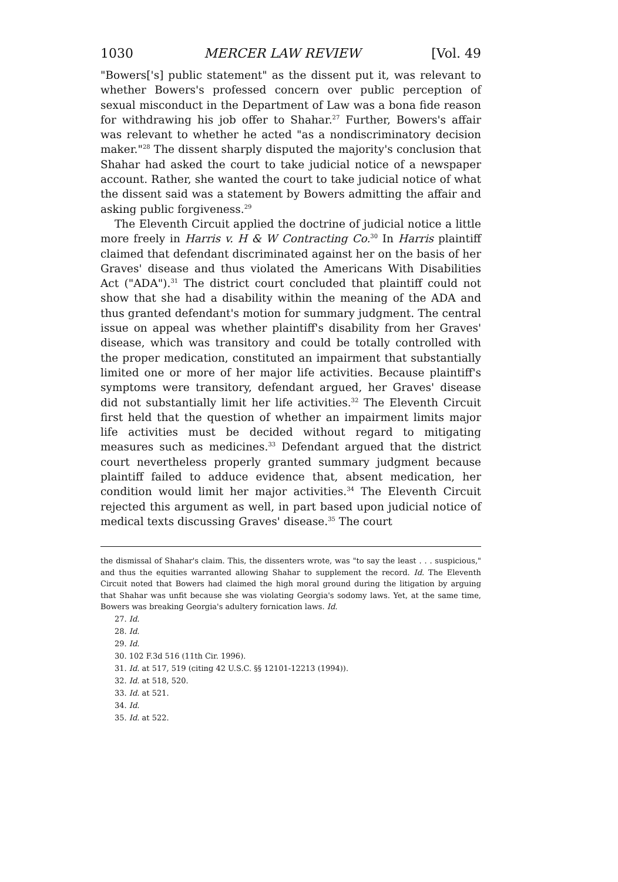1030 MERCER LAW REVIEW [Vol. 49
"Bowers['s] public statement" as the dissent put it, was relevant to whether Bowers's professed concern over public perception of sexual misconduct in the Department of Law was a bona fide reason for withdrawing his job offer to Shahar.<sup>27</sup> Further, Bowers's affair was relevant to whether he acted "as a nondiscriminatory decision maker."<sup>28</sup> The dissent sharply disputed the majority's conclusion that Shahar had asked the court to take judicial notice of a newspaper account. Rather, she wanted the court to take judicial notice of what the dissent said was a statement by Bowers admitting the affair and asking public forgiveness.<sup>29</sup>
The Eleventh Circuit applied the doctrine of judicial notice a little more freely in Harris v. H & W Contracting Co.<sup>30</sup> In Harris plaintiff claimed that defendant discriminated against her on the basis of her Graves' disease and thus violated the Americans With Disabilities Act ("ADA").<sup>31</sup> The district court concluded that plaintiff could not show that she had a disability within the meaning of the ADA and thus granted defendant's motion for summary judgment. The central issue on appeal was whether plaintiff's disability from her Graves' disease, which was transitory and could be totally controlled with the proper medication, constituted an impairment that substantially limited one or more of her major life activities. Because plaintiff's symptoms were transitory, defendant argued, her Graves' disease did not substantially limit her life activities.<sup>32</sup> The Eleventh Circuit first held that the question of whether an impairment limits major life activities must be decided without regard to mitigating measures such as medicines.<sup>33</sup> Defendant argued that the district court nevertheless properly granted summary judgment because plaintiff failed to adduce evidence that, absent medication, her condition would limit her major activities.<sup>34</sup> The Eleventh Circuit rejected this argument as well, in part based upon judicial notice of medical texts discussing Graves' disease.<sup>35</sup> The court
the dismissal of Shahar's claim. This, the dissenters wrote, was "to say the least . . . suspicious," and thus the equities warranted allowing Shahar to supplement the record. Id. The Eleventh Circuit noted that Bowers had claimed the high moral ground during the litigation by arguing that Shahar was unfit because she was violating Georgia's sodomy laws. Yet, at the same time, Bowers was breaking Georgia's adultery fornication laws. Id.
27. Id.
28. Id.
29. Id.
30. 102 F.3d 516 (11th Cir. 1996).
31. Id. at 517, 519 (citing 42 U.S.C. §§ 12101-12213 (1994)).
32. Id. at 518, 520.
33. Id. at 521.
34. Id.
35. Id. at 522.